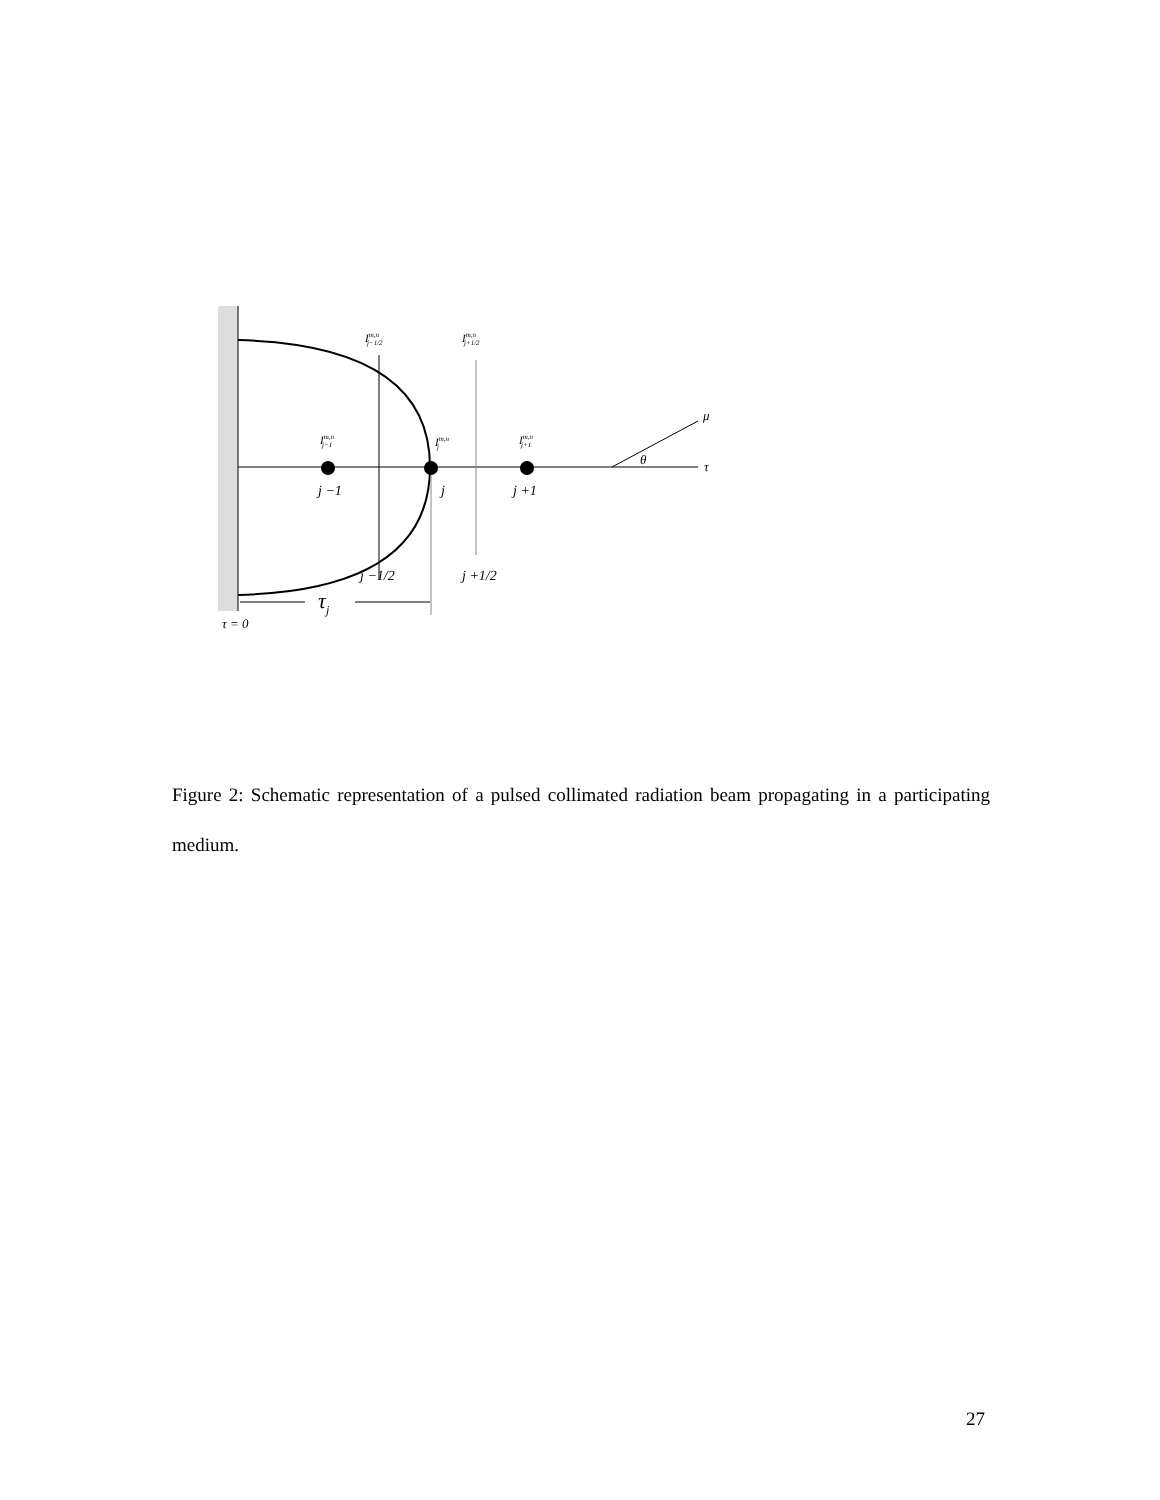Im,nj−1/2
Im,nj+1/2
Im,nj−1
Im,nj
Im,nj+1
j −1
j
j +1
j −1/2
j +1/2
θ
μ
τ
τj
τ = 0
Figure 2: Schematic representation of a pulsed collimated radiation beam propagating in a participating medium.
27